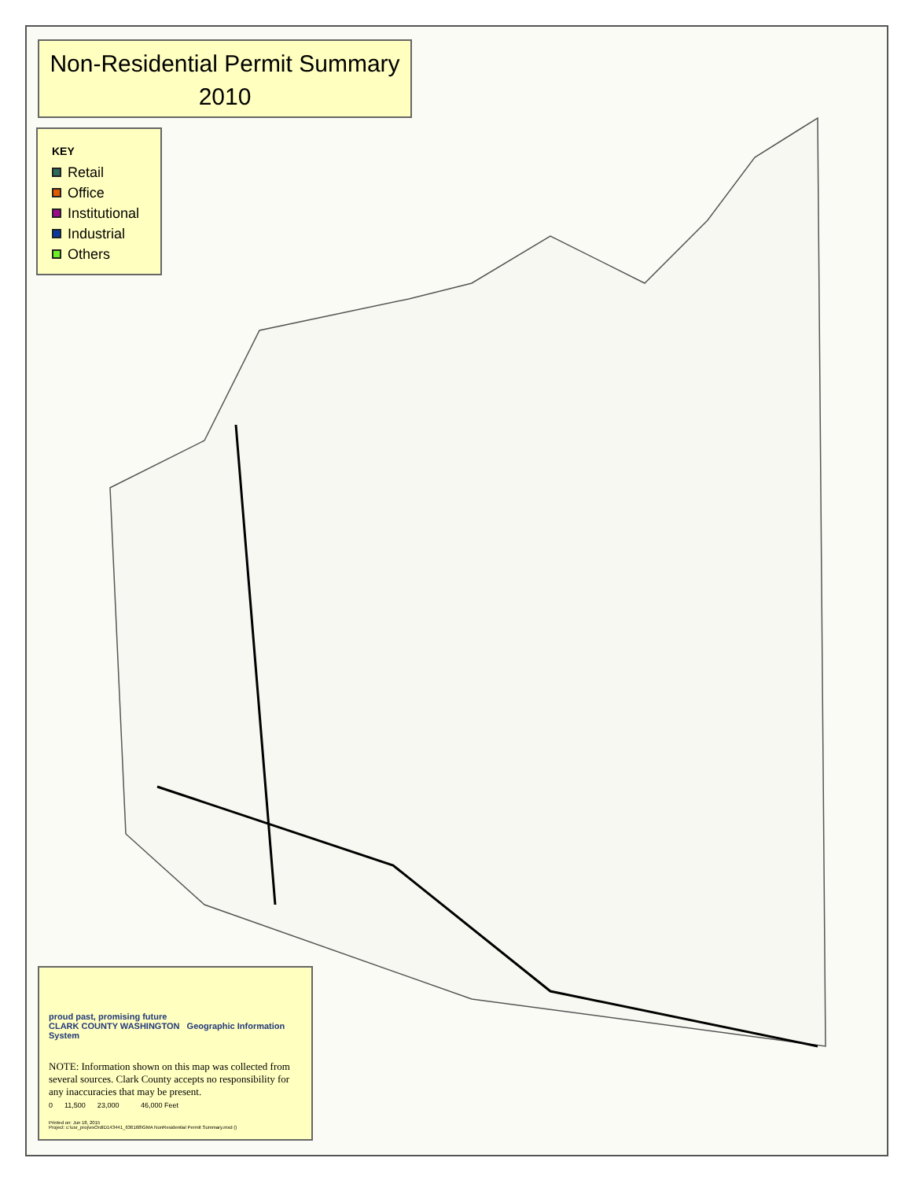Non-Residential Permit Summary
2010
KEY
Retail
Office
Institutional
Industrial
Others
proud past, promising future
CLARK COUNTY WASHINGTON Geographic Information System
NOTE: Information shown on this map was collected from several sources. Clark County accepts no responsibility for any inaccuracies that may be present.
0 11,500 23,000 46,000 Feet
Printed on: Jun 18, 2015
Project: c:\usr_proj\exOrdID143441_636168\GMA NonResidential Permit Summary.mxd ()